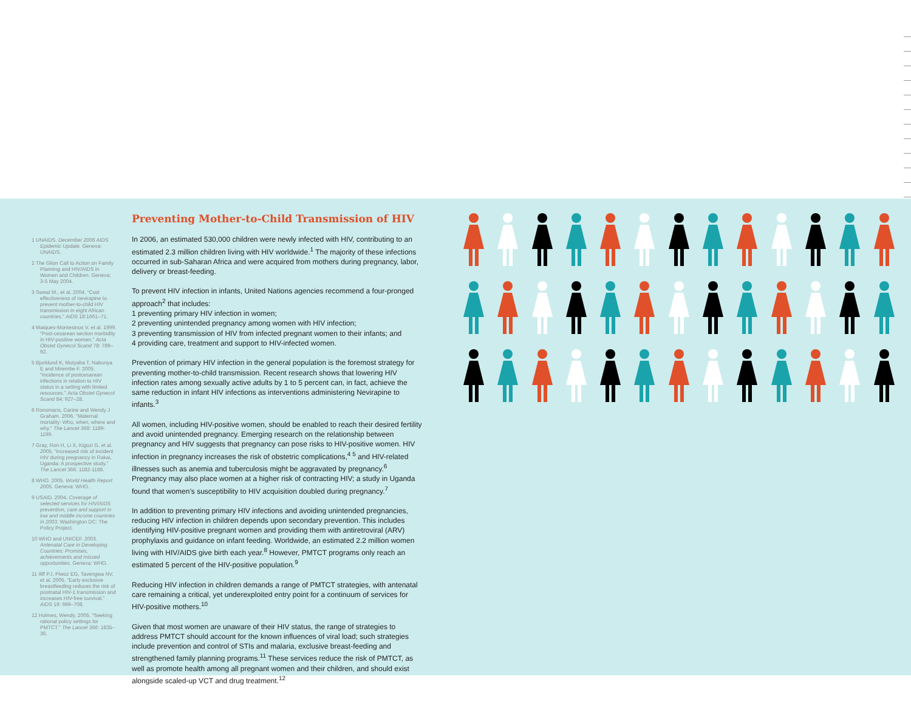1 UNAIDS. December 2006 AIDS Epidemic Update. Geneva: UNAIDS.
2 The Glion Call to Action on Family Planning and HIV/AIDS in Women and Children. Geneva: 3-5 May 2004.
3 Sweat M., et al. 2004. “Cost effectiveness of nevirapine to prevent mother-to-child HIV transmission in eight African countries.” AIDS 18:1661–71.
4 Maiques-Montesinos V, et al. 1999. “Post-cesarean section morbidity in HIV-positive women.” Acta Obstet Gynecol Scand 78: 789–92.
5 Bjorklund K, Mutyaba T, Nabunya E and Mirembe F. 2005. “Incidence of postcesarean infections in relation to HIV status in a setting with limited resources.” Acta Obstet Gynecol Scand 84: 927–28.
6 Ronsmans, Carine and Wendy J Graham. 2006. “Maternal mortality: Who, when, where and why.” The Lancet 368: 1189-1199.
7 Gray, Ron H, Li X, Kigozi G, et al. 2005. “Increased risk of incident HIV during pregnancy in Rakai, Uganda: A prospective study.” The Lancet 366: 1182-1188.
8 WHO. 2005. World Health Report 2005. Geneva: WHO.
9 USAID. 2004. Coverage of selected services for HIV/AIDS prevention, care and support in low and middle income countries in 2003. Washington DC: The Policy Project.
10 WHO and UNICEF. 2003. Antenatal Care in Developing Countries: Promises, achievements and missed opportunities. Geneva: WHO.
11 Iliff PJ, Piwoz EG, Tavengwa NV, et al. 2005. “Early exclusive breastfeeding reduces the risk of postnatal HIV-1 transmission and increases HIV-free survival.” AIDS 19: 699–708.
12 Holmes, Wendy. 2005. “Seeking rational policy settings for PMTCT.” The Lancet 366: 1835–36.
Preventing Mother-to-Child Transmission of HIV
In 2006, an estimated 530,000 children were newly infected with HIV, contributing to an estimated 2.3 million children living with HIV worldwide.<sup>1</sup> The majority of these infections occurred in sub-Saharan Africa and were acquired from mothers during pregnancy, labor, delivery or breast-feeding.
To prevent HIV infection in infants, United Nations agencies recommend a four-pronged approach<sup>2</sup> that includes:
1 preventing primary HIV infection in women;
2 preventing unintended pregnancy among women with HIV infection;
3 preventing transmission of HIV from infected pregnant women to their infants; and
4 providing care, treatment and support to HIV-infected women.
Prevention of primary HIV infection in the general population is the foremost strategy for preventing mother-to-child transmission. Recent research shows that lowering HIV infection rates among sexually active adults by 1 to 5 percent can, in fact, achieve the same reduction in infant HIV infections as interventions administering Nevirapine to infants.<sup>3</sup>
All women, including HIV-positive women, should be enabled to reach their desired fertility and avoid unintended pregnancy. Emerging research on the relationship between pregnancy and HIV suggests that pregnancy can pose risks to HIV-positive women. HIV infection in pregnancy increases the risk of obstetric complications,<sup>4 5</sup> and HIV-related illnesses such as anemia and tuberculosis might be aggravated by pregnancy.<sup>6</sup> Pregnancy may also place women at a higher risk of contracting HIV; a study in Uganda found that women’s susceptibility to HIV acquisition doubled during pregnancy.<sup>7</sup>
In addition to preventing primary HIV infections and avoiding unintended pregnancies, reducing HIV infection in children depends upon secondary prevention. This includes identifying HIV-positive pregnant women and providing them with antiretroviral (ARV) prophylaxis and guidance on infant feeding. Worldwide, an estimated 2.2 million women living with HIV/AIDS give birth each year.<sup>8</sup> However, PMTCT programs only reach an estimated 5 percent of the HIV-positive population.<sup>9</sup>
Reducing HIV infection in children demands a range of PMTCT strategies, with antenatal care remaining a critical, yet underexploited entry point for a continuum of services for HIV-positive mothers.<sup>10</sup>
Given that most women are unaware of their HIV status, the range of strategies to address PMTCT should account for the known influences of viral load; such strategies include prevention and control of STIs and malaria, exclusive breast-feeding and strengthened family planning programs.<sup>11</sup> These services reduce the risk of PMTCT, as well as promote health among all pregnant women and their children, and should exist alongside scaled-up VCT and drug treatment.<sup>12</sup>